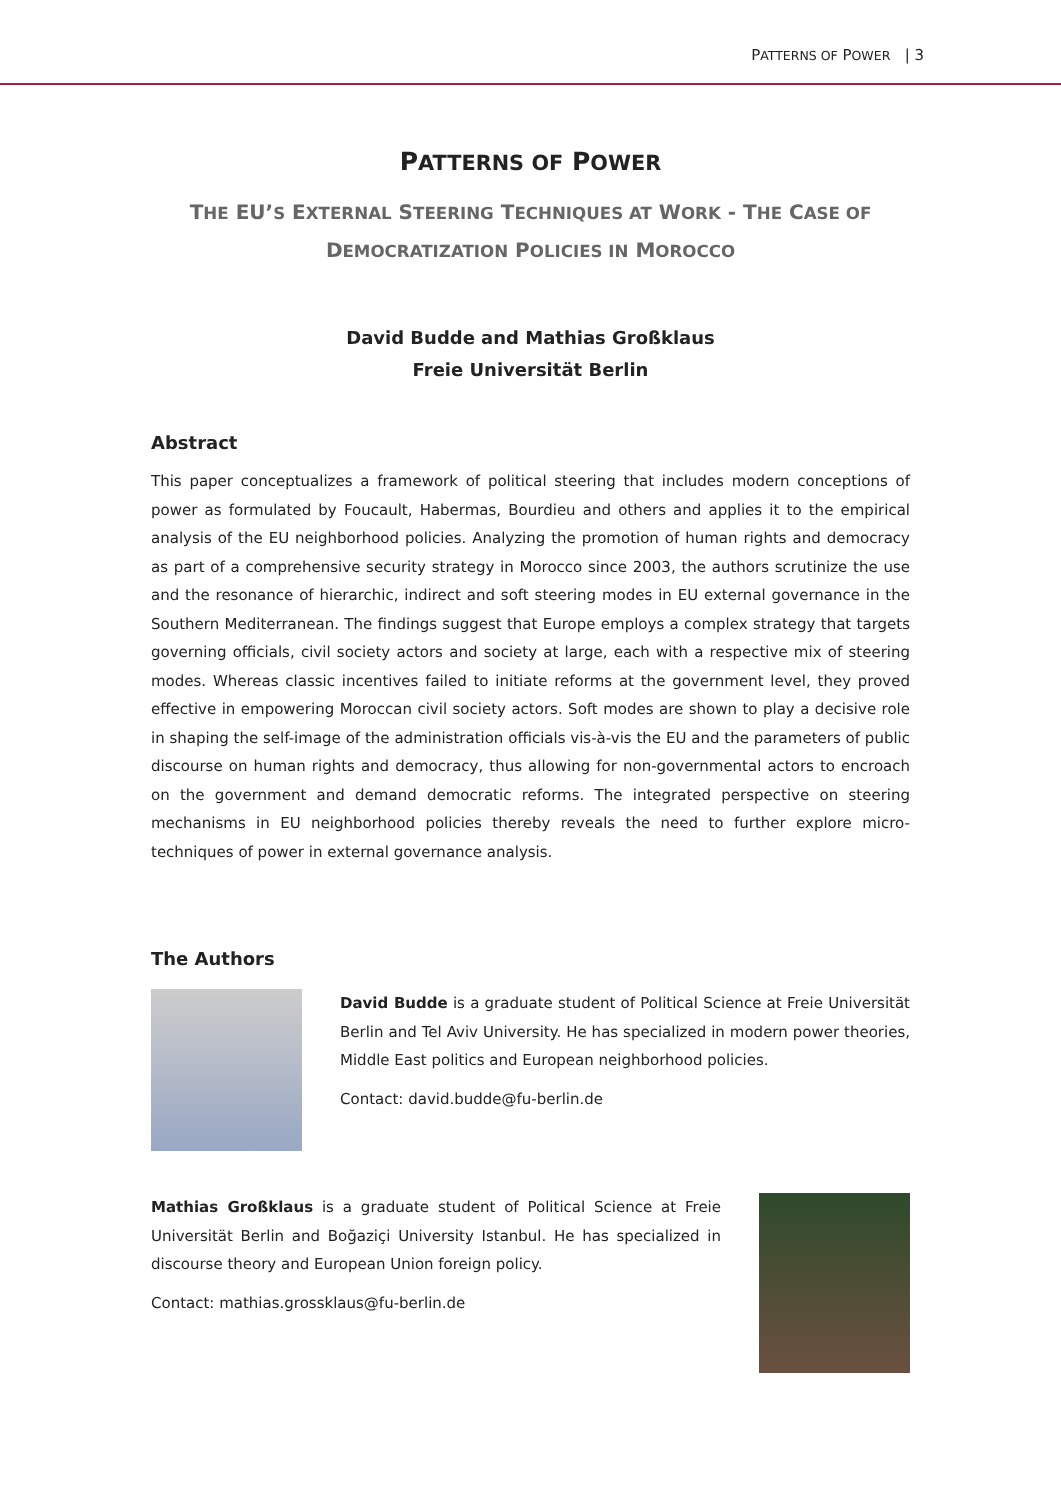PATTERNS OF POWER | 3
PATTERNS OF POWER
THE EU’S EXTERNAL STEERING TECHNIQUES AT WORK - THE CASE OF
DEMOCRATIZATION POLICIES IN MOROCCO
David Budde and Mathias Großklaus
Freie Universität Berlin
Abstract
This paper conceptualizes a framework of political steering that includes modern conceptions of power as formulated by Foucault, Habermas, Bourdieu and others and applies it to the empirical analysis of the EU neighborhood policies. Analyzing the promotion of human rights and democracy as part of a comprehensive security strategy in Morocco since 2003, the authors scrutinize the use and the resonance of hierarchic, indirect and soft steering modes in EU external governance in the Southern Mediterranean. The findings suggest that Europe employs a complex strategy that targets governing officials, civil society actors and society at large, each with a respective mix of steering modes. Whereas classic incentives failed to initiate reforms at the government level, they proved effective in empowering Moroccan civil society actors. Soft modes are shown to play a decisive role in shaping the self-image of the administration officials vis-à-vis the EU and the parameters of public discourse on human rights and democracy, thus allowing for non-governmental actors to encroach on the government and demand democratic reforms. The integrated perspective on steering mechanisms in EU neighborhood policies thereby reveals the need to further explore micro-techniques of power in external governance analysis.
The Authors
David Budde is a graduate student of Political Science at Freie Universität Berlin and Tel Aviv University. He has specialized in modern power theories, Middle East politics and European neighborhood policies.
Contact: david.budde@fu-berlin.de
Mathias Großklaus is a graduate student of Political Science at Freie Universität Berlin and Boğaziçi University Istanbul. He has specialized in discourse theory and European Union foreign policy.
Contact: mathias.grossklaus@fu-berlin.de